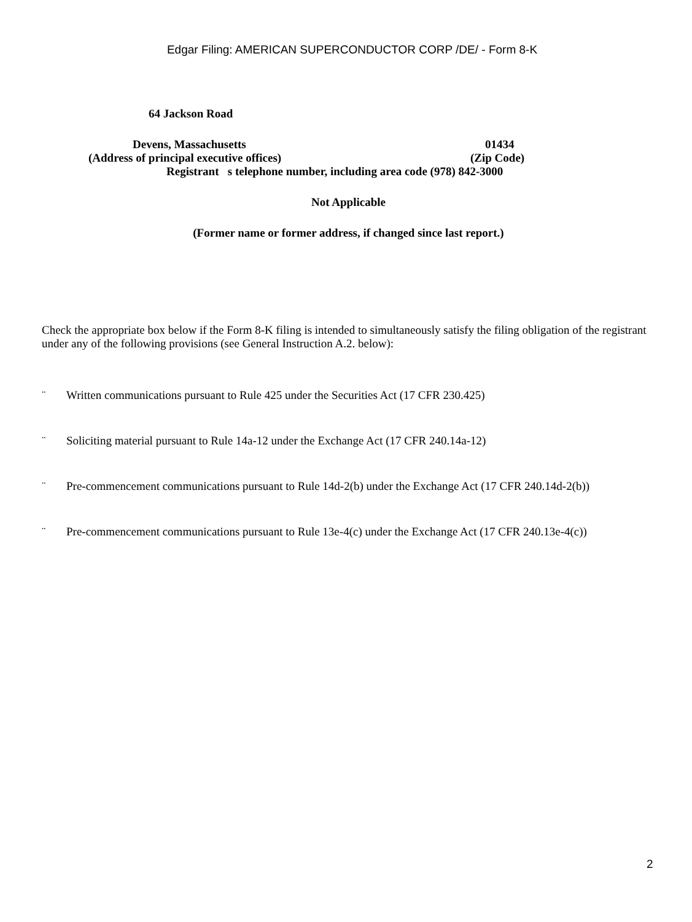Edgar Filing: AMERICAN SUPERCONDUCTOR CORP /DE/ - Form 8-K
64 Jackson Road
Devens, Massachusetts 01434
(Address of principal executive offices) (Zip Code)
Registrant s telephone number, including area code (978) 842-3000
Not Applicable
(Former name or former address, if changed since last report.)
Check the appropriate box below if the Form 8-K filing is intended to simultaneously satisfy the filing obligation of the registrant under any of the following provisions (see General Instruction A.2. below):
¨ Written communications pursuant to Rule 425 under the Securities Act (17 CFR 230.425)
¨ Soliciting material pursuant to Rule 14a-12 under the Exchange Act (17 CFR 240.14a-12)
¨ Pre-commencement communications pursuant to Rule 14d-2(b) under the Exchange Act (17 CFR 240.14d-2(b))
¨ Pre-commencement communications pursuant to Rule 13e-4(c) under the Exchange Act (17 CFR 240.13e-4(c))
2